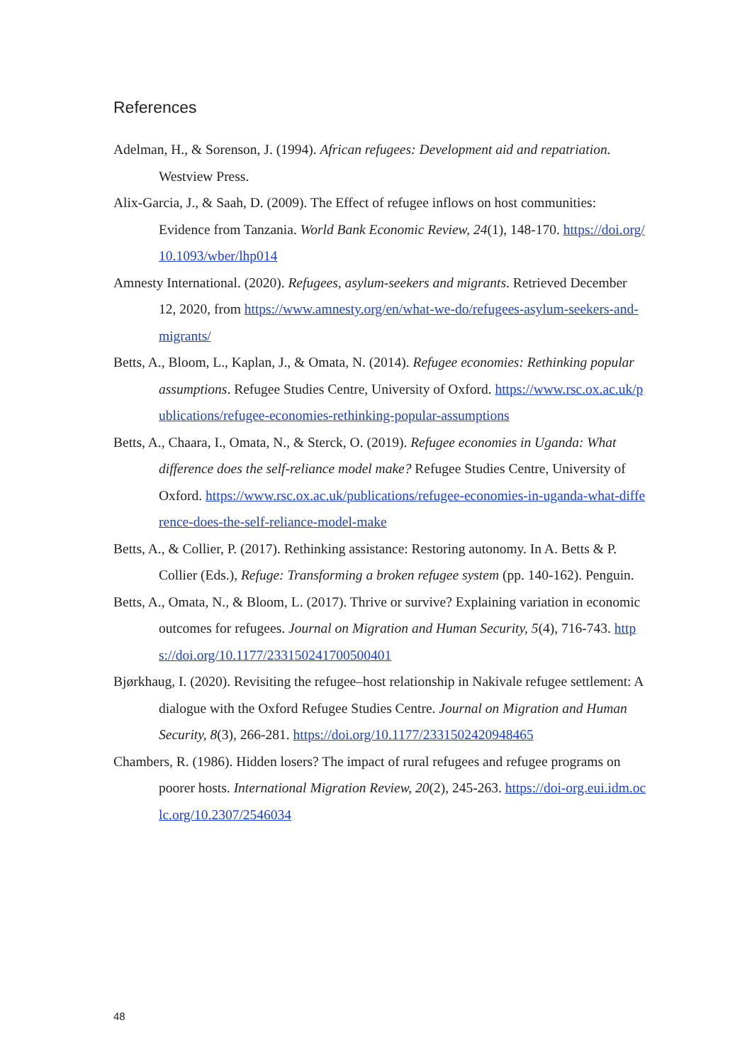References
Adelman, H., & Sorenson, J. (1994). African refugees: Development aid and repatriation. Westview Press.
Alix-Garcia, J., & Saah, D. (2009). The Effect of refugee inflows on host communities: Evidence from Tanzania. World Bank Economic Review, 24(1), 148-170. https://doi.org/10.1093/wber/lhp014
Amnesty International. (2020). Refugees, asylum-seekers and migrants. Retrieved December 12, 2020, from https://www.amnesty.org/en/what-we-do/refugees-asylum-seekers-and-migrants/
Betts, A., Bloom, L., Kaplan, J., & Omata, N. (2014). Refugee economies: Rethinking popular assumptions. Refugee Studies Centre, University of Oxford. https://www.rsc.ox.ac.uk/publications/refugee-economies-rethinking-popular-assumptions
Betts, A., Chaara, I., Omata, N., & Sterck, O. (2019). Refugee economies in Uganda: What difference does the self-reliance model make? Refugee Studies Centre, University of Oxford. https://www.rsc.ox.ac.uk/publications/refugee-economies-in-uganda-what-difference-does-the-self-reliance-model-make
Betts, A., & Collier, P. (2017). Rethinking assistance: Restoring autonomy. In A. Betts & P. Collier (Eds.), Refuge: Transforming a broken refugee system (pp. 140-162). Penguin.
Betts, A., Omata, N., & Bloom, L. (2017). Thrive or survive? Explaining variation in economic outcomes for refugees. Journal on Migration and Human Security, 5(4), 716-743. https://doi.org/10.1177/233150241700500401
Bjørkhaug, I. (2020). Revisiting the refugee–host relationship in Nakivale refugee settlement: A dialogue with the Oxford Refugee Studies Centre. Journal on Migration and Human Security, 8(3), 266-281. https://doi.org/10.1177/2331502420948465
Chambers, R. (1986). Hidden losers? The impact of rural refugees and refugee programs on poorer hosts. International Migration Review, 20(2), 245-263. https://doi-org.eui.idm.oclc.org/10.2307/2546034
48